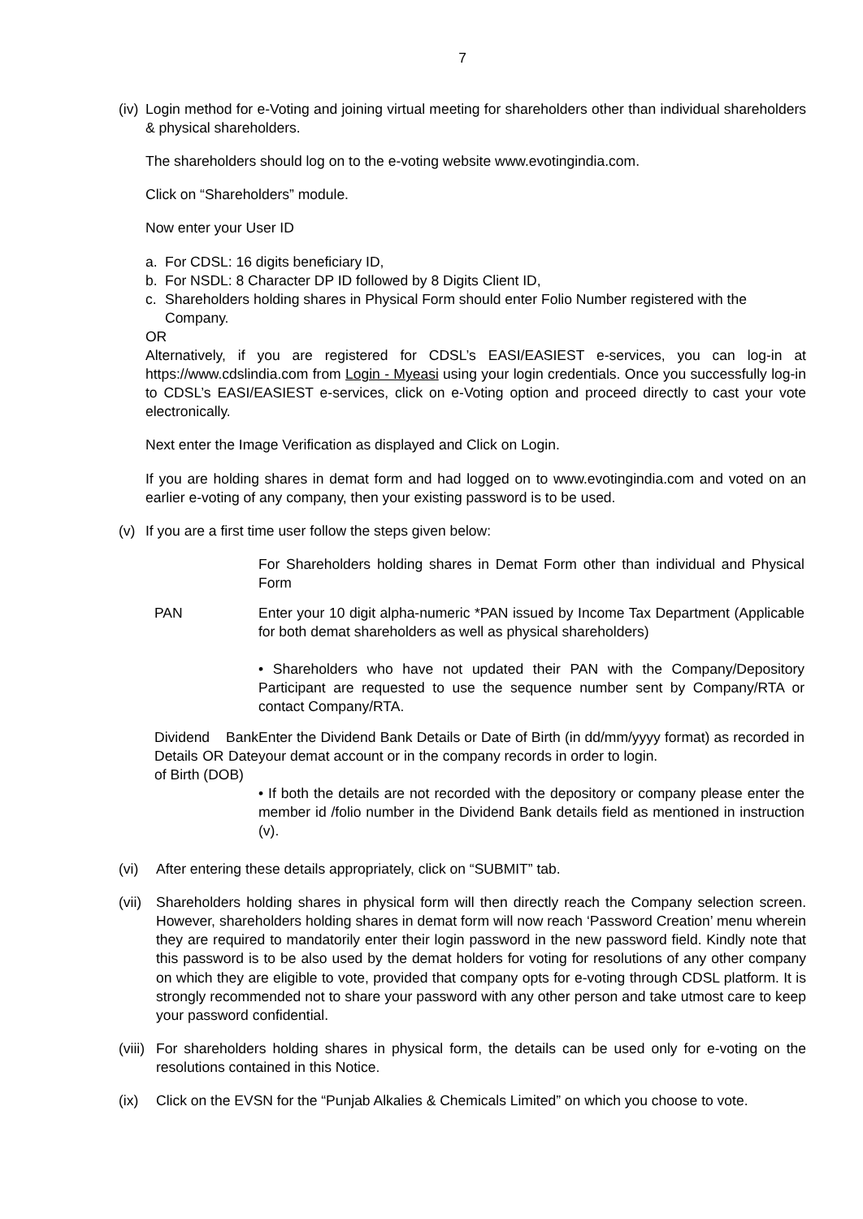7
(iv) Login method for e-Voting and joining virtual meeting for shareholders other than individual shareholders & physical shareholders.
The shareholders should log on to the e-voting website www.evotingindia.com.
Click on “Shareholders” module.
Now enter your User ID
a. For CDSL: 16 digits beneficiary ID,
b. For NSDL: 8 Character DP ID followed by 8 Digits Client ID,
c. Shareholders holding shares in Physical Form should enter Folio Number registered with the Company.
OR
Alternatively, if you are registered for CDSL’s EASI/EASIEST e-services, you can log-in at https://www.cdslindia.com from Login - Myeasi using your login credentials. Once you successfully log-in to CDSL’s EASI/EASIEST e-services, click on e-Voting option and proceed directly to cast your vote electronically.
Next enter the Image Verification as displayed and Click on Login.
If you are holding shares in demat form and had logged on to www.evotingindia.com and voted on an earlier e-voting of any company, then your existing password is to be used.
(v) If you are a first time user follow the steps given below:
| | For Shareholders holding shares in Demat Form other than individual and Physical Form |
| PAN | Enter your 10 digit alpha-numeric *PAN issued by Income Tax Department (Applicable for both demat shareholders as well as physical shareholders) • Shareholders who have not updated their PAN with the Company/Depository Participant are requested to use the sequence number sent by Company/RTA or contact Company/RTA. |
| Dividend Bank Details OR Date of Birth (DOB) | Enter the Dividend Bank Details or Date of Birth (in dd/mm/yyyy format) as recorded in your demat account or in the company records in order to login. • If both the details are not recorded with the depository or company please enter the member id /folio number in the Dividend Bank details field as mentioned in instruction (v). |
(vi) After entering these details appropriately, click on “SUBMIT” tab.
(vii) Shareholders holding shares in physical form will then directly reach the Company selection screen. However, shareholders holding shares in demat form will now reach ‘Password Creation’ menu wherein they are required to mandatorily enter their login password in the new password field. Kindly note that this password is to be also used by the demat holders for voting for resolutions of any other company on which they are eligible to vote, provided that company opts for e-voting through CDSL platform. It is strongly recommended not to share your password with any other person and take utmost care to keep your password confidential.
(viii) For shareholders holding shares in physical form, the details can be used only for e-voting on the resolutions contained in this Notice.
(ix) Click on the EVSN for the “Punjab Alkalies & Chemicals Limited” on which you choose to vote.